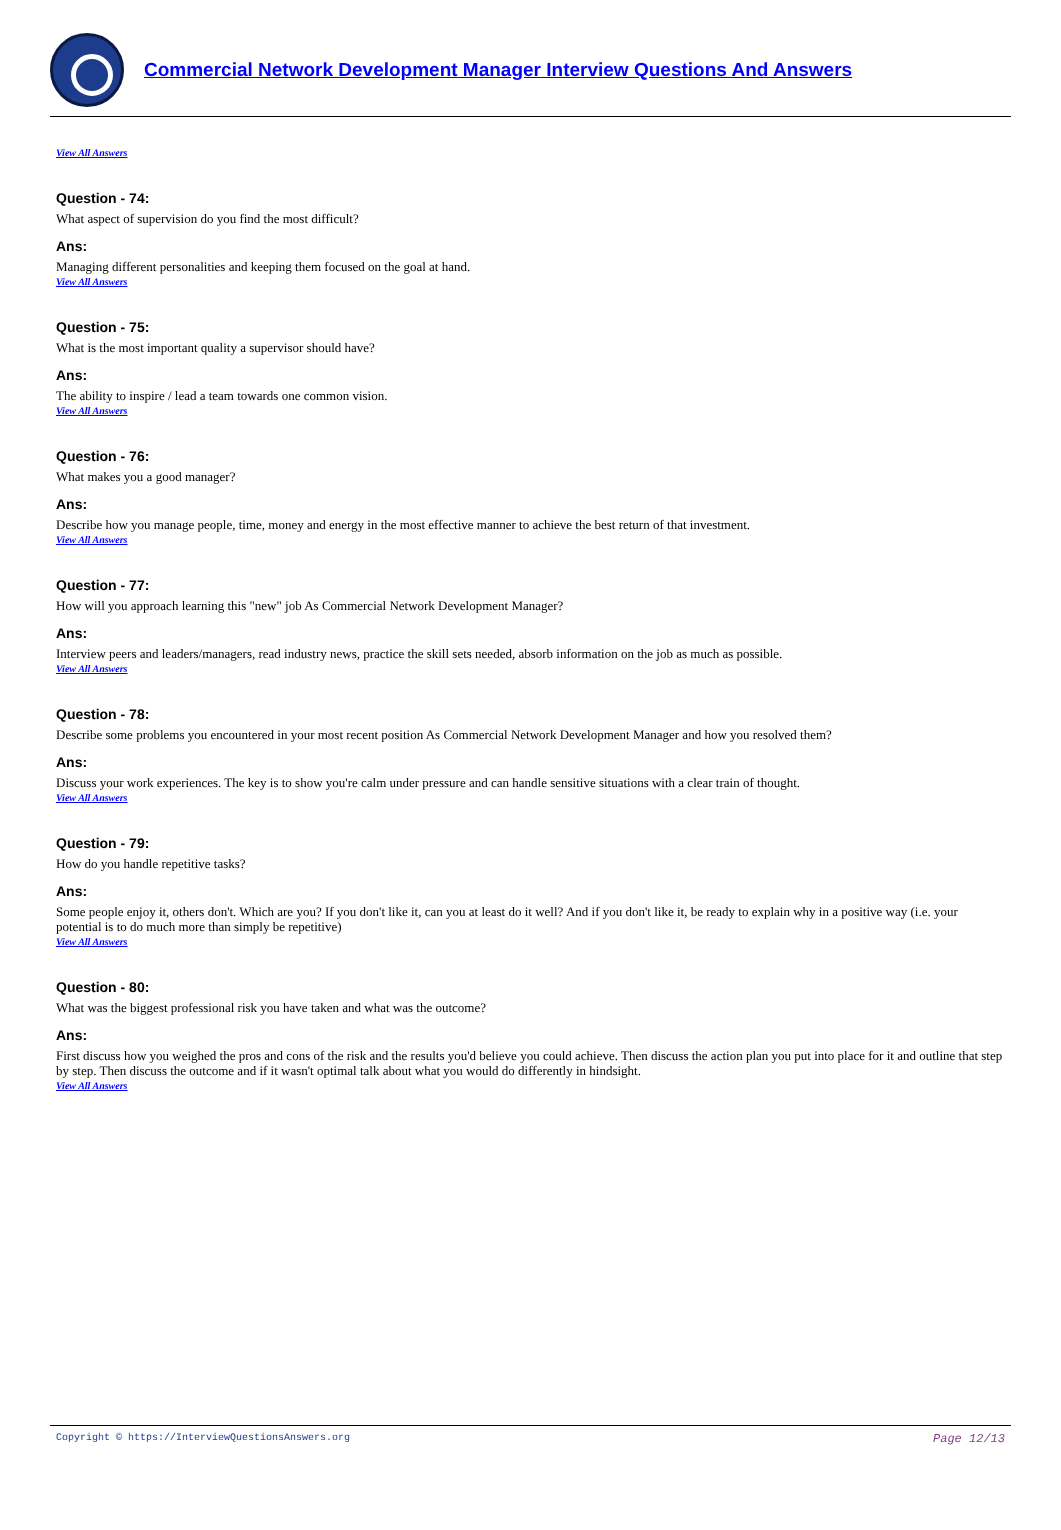Commercial Network Development Manager Interview Questions And Answers
View All Answers
Question - 74:
What aspect of supervision do you find the most difficult?
Ans:
Managing different personalities and keeping them focused on the goal at hand.
View All Answers
Question - 75:
What is the most important quality a supervisor should have?
Ans:
The ability to inspire / lead a team towards one common vision.
View All Answers
Question - 76:
What makes you a good manager?
Ans:
Describe how you manage people, time, money and energy in the most effective manner to achieve the best return of that investment.
View All Answers
Question - 77:
How will you approach learning this "new" job As Commercial Network Development Manager?
Ans:
Interview peers and leaders/managers, read industry news, practice the skill sets needed, absorb information on the job as much as possible.
View All Answers
Question - 78:
Describe some problems you encountered in your most recent position As Commercial Network Development Manager and how you resolved them?
Ans:
Discuss your work experiences. The key is to show you're calm under pressure and can handle sensitive situations with a clear train of thought.
View All Answers
Question - 79:
How do you handle repetitive tasks?
Ans:
Some people enjoy it, others don't. Which are you? If you don't like it, can you at least do it well? And if you don't like it, be ready to explain why in a positive way (i.e. your potential is to do much more than simply be repetitive)
View All Answers
Question - 80:
What was the biggest professional risk you have taken and what was the outcome?
Ans:
First discuss how you weighed the pros and cons of the risk and the results you'd believe you could achieve. Then discuss the action plan you put into place for it and outline that step by step. Then discuss the outcome and if it wasn't optimal talk about what you would do differently in hindsight.
View All Answers
Copyright © https://InterviewQuestionsAnswers.org Page 12/13